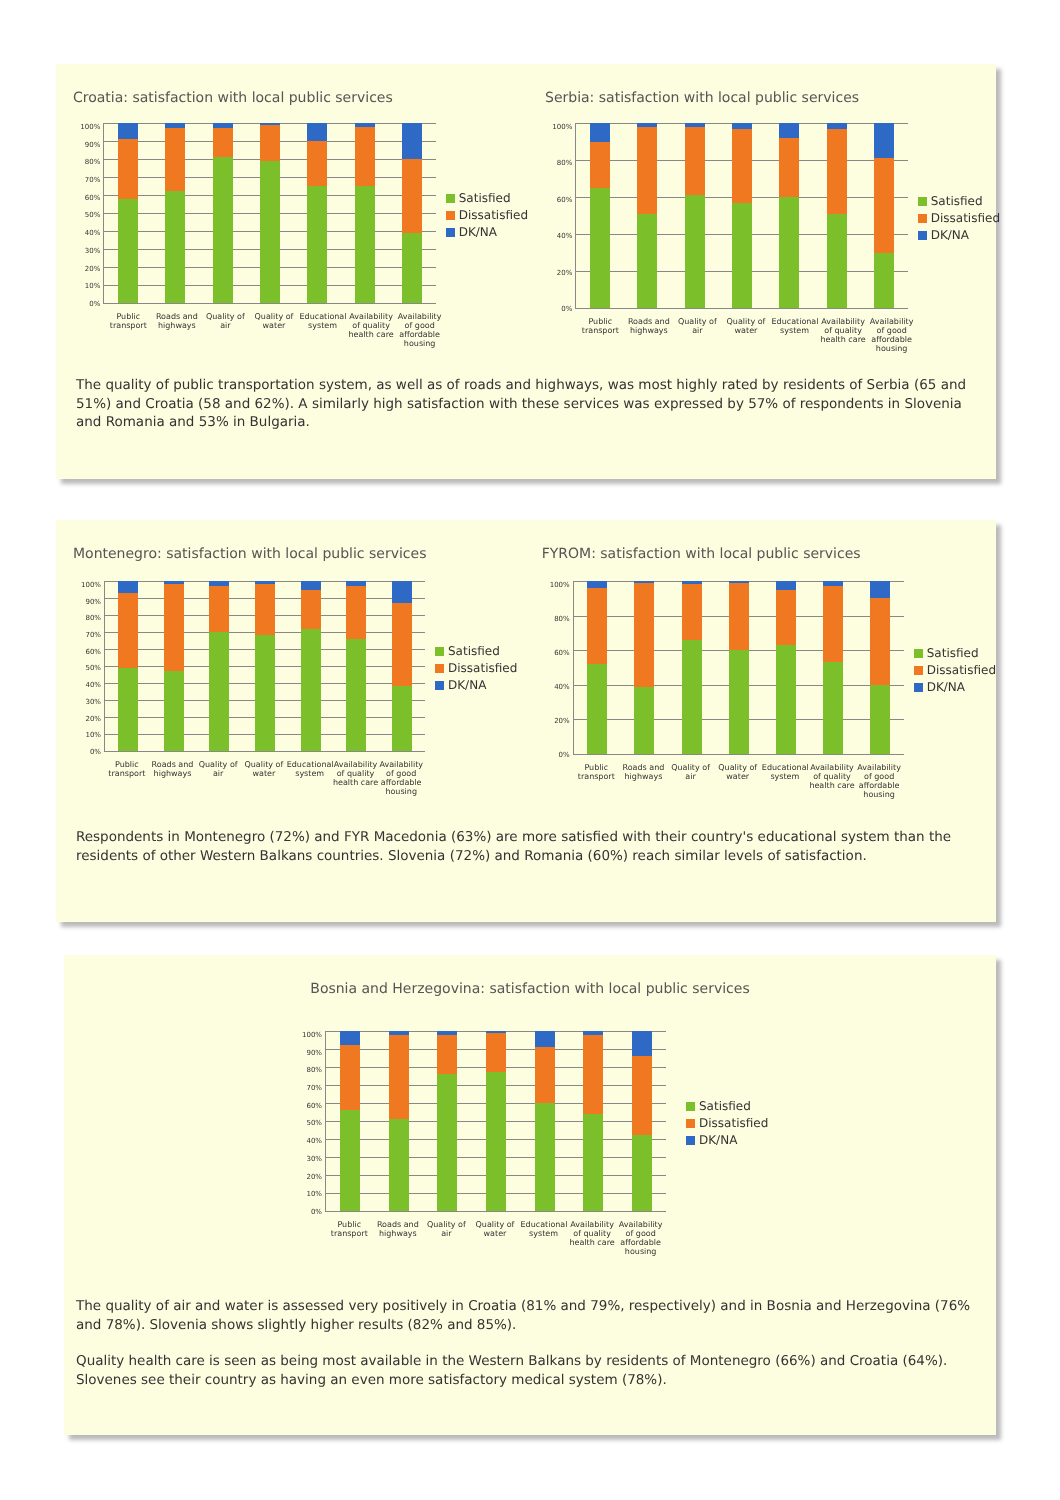Croatia: satisfaction with local public services
100%
90%
80%
70%
60%
50%
40%
30%
20%
10%
0%
Satisfied
Dissatisfied
DK/NA
Public transport
Roads and highways
Quality of air
Quality of water
Educational system
Availability of quality health care
Availability of good affordable housing
Serbia: satisfaction with local public services
100%
80%
60%
40%
20%
0%
Satisfied
Dissatisfied
DK/NA
Public transport
Roads and highways
Quality of air
Quality of water
Educational system
Availability of quality health care
Availability of good affordable housing
The quality of public transportation system, as well as of roads and highways, was most highly rated by residents of Serbia (65 and 51%) and Croatia (58 and 62%). A similarly high satisfaction with these services was expressed by 57% of respondents in Slovenia and Romania and 53% in Bulgaria.
Montenegro: satisfaction with local public services
100%
90%
80%
70%
60%
50%
40%
30%
20%
10%
0%
Satisfied
Dissatisfied
DK/NA
Public transport
Roads and highways
Quality of air
Quality of water
Educational system
Availability of quality health care
Availability of good affordable housing
FYROM: satisfaction with local public services
100%
80%
60%
40%
20%
0%
Satisfied
Dissatisfied
DK/NA
Public transport
Roads and highways
Quality of air
Quality of water
Educational system
Availability of quality health care
Availability of good affordable housing
Respondents in Montenegro (72%) and FYR Macedonia (63%) are more satisfied with their country's educational system than the residents of other Western Balkans countries. Slovenia (72%) and Romania (60%) reach similar levels of satisfaction.
Bosnia and Herzegovina: satisfaction with local public services
100%
90%
80%
70%
60%
50%
40%
30%
20%
10%
0%
Satisfied
Dissatisfied
DK/NA
Public transport
Roads and highways
Quality of air
Quality of water
Educational system
Availability of quality health care
Availability of good affordable housing
The quality of air and water is assessed very positively in Croatia (81% and 79%, respectively) and in Bosnia and Herzegovina (76% and 78%). Slovenia shows slightly higher results (82% and 85%).
Quality health care is seen as being most available in the Western Balkans by residents of Montenegro (66%) and Croatia (64%). Slovenes see their country as having an even more satisfactory medical system (78%).